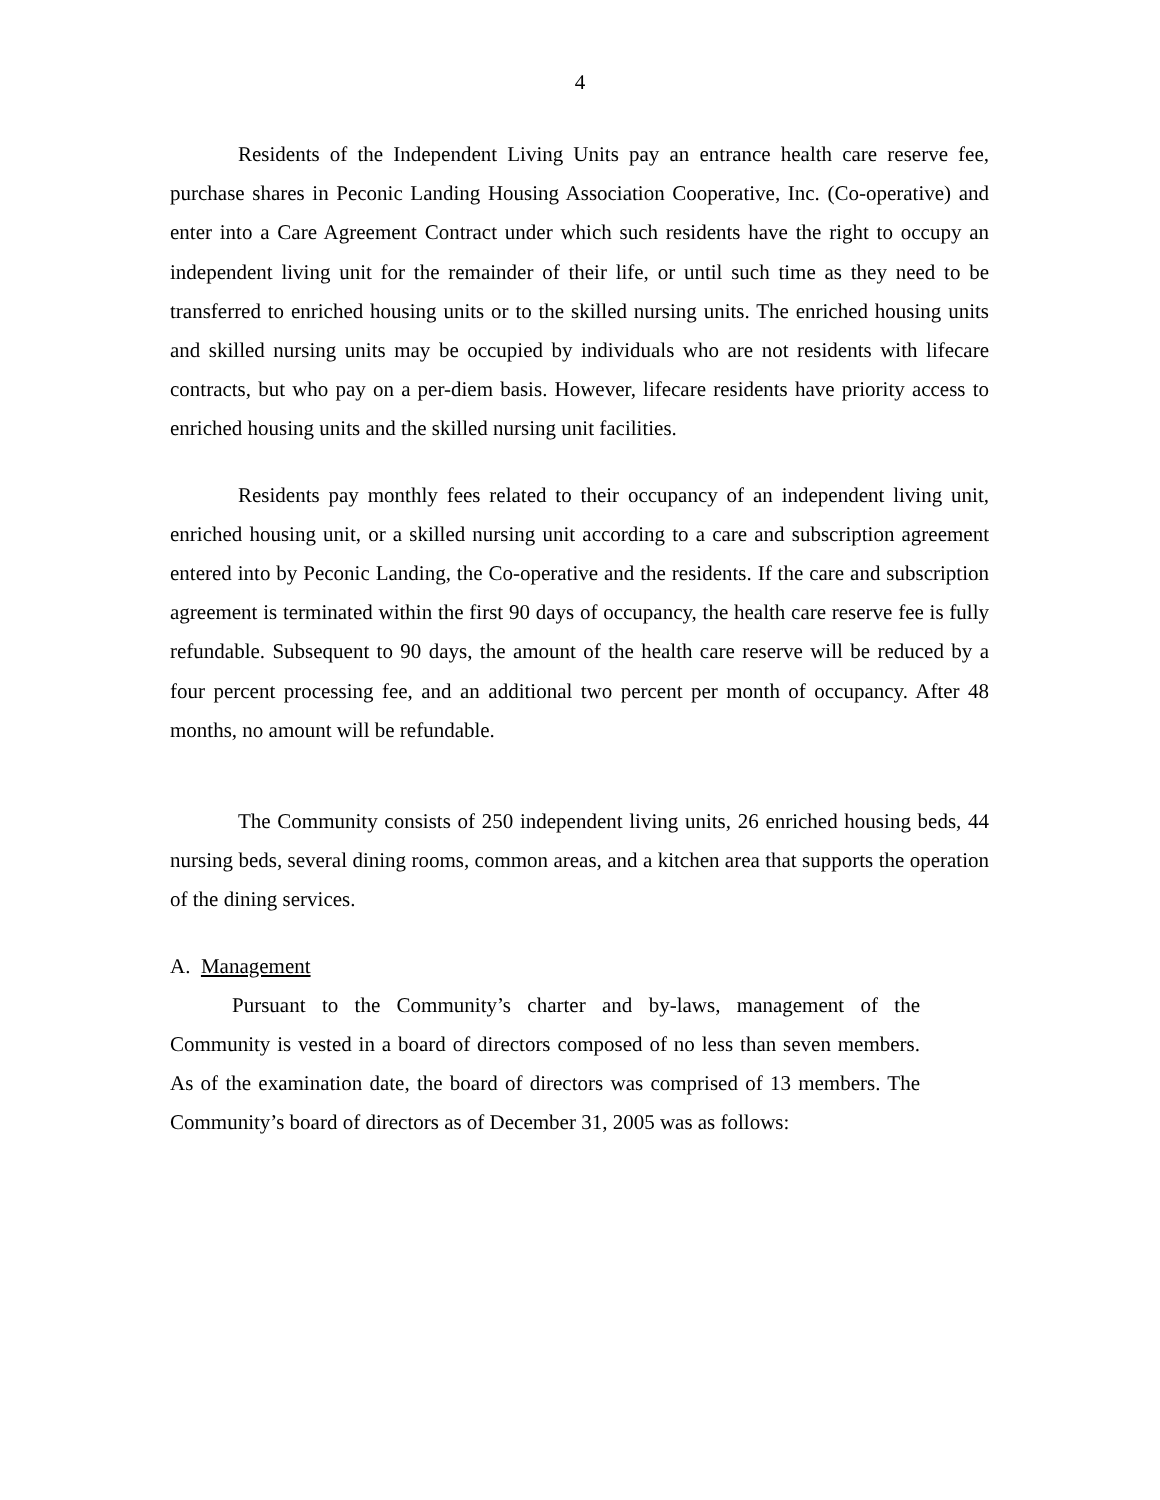4
Residents of the Independent Living Units pay an entrance health care reserve fee, purchase shares in Peconic Landing Housing Association Cooperative, Inc. (Co-operative) and enter into a Care Agreement Contract under which such residents have the right to occupy an independent living unit for the remainder of their life, or until such time as they need to be transferred to enriched housing units or to the skilled nursing units. The enriched housing units and skilled nursing units may be occupied by individuals who are not residents with lifecare contracts, but who pay on a per-diem basis. However, lifecare residents have priority access to enriched housing units and the skilled nursing unit facilities.
Residents pay monthly fees related to their occupancy of an independent living unit, enriched housing unit, or a skilled nursing unit according to a care and subscription agreement entered into by Peconic Landing, the Co-operative and the residents. If the care and subscription agreement is terminated within the first 90 days of occupancy, the health care reserve fee is fully refundable. Subsequent to 90 days, the amount of the health care reserve will be reduced by a four percent processing fee, and an additional two percent per month of occupancy. After 48 months, no amount will be refundable.
The Community consists of 250 independent living units, 26 enriched housing beds, 44 nursing beds, several dining rooms, common areas, and a kitchen area that supports the operation of the dining services.
A. Management
Pursuant to the Community’s charter and by-laws, management of the Community is vested in a board of directors composed of no less than seven members. As of the examination date, the board of directors was comprised of 13 members. The Community’s board of directors as of December 31, 2005 was as follows: